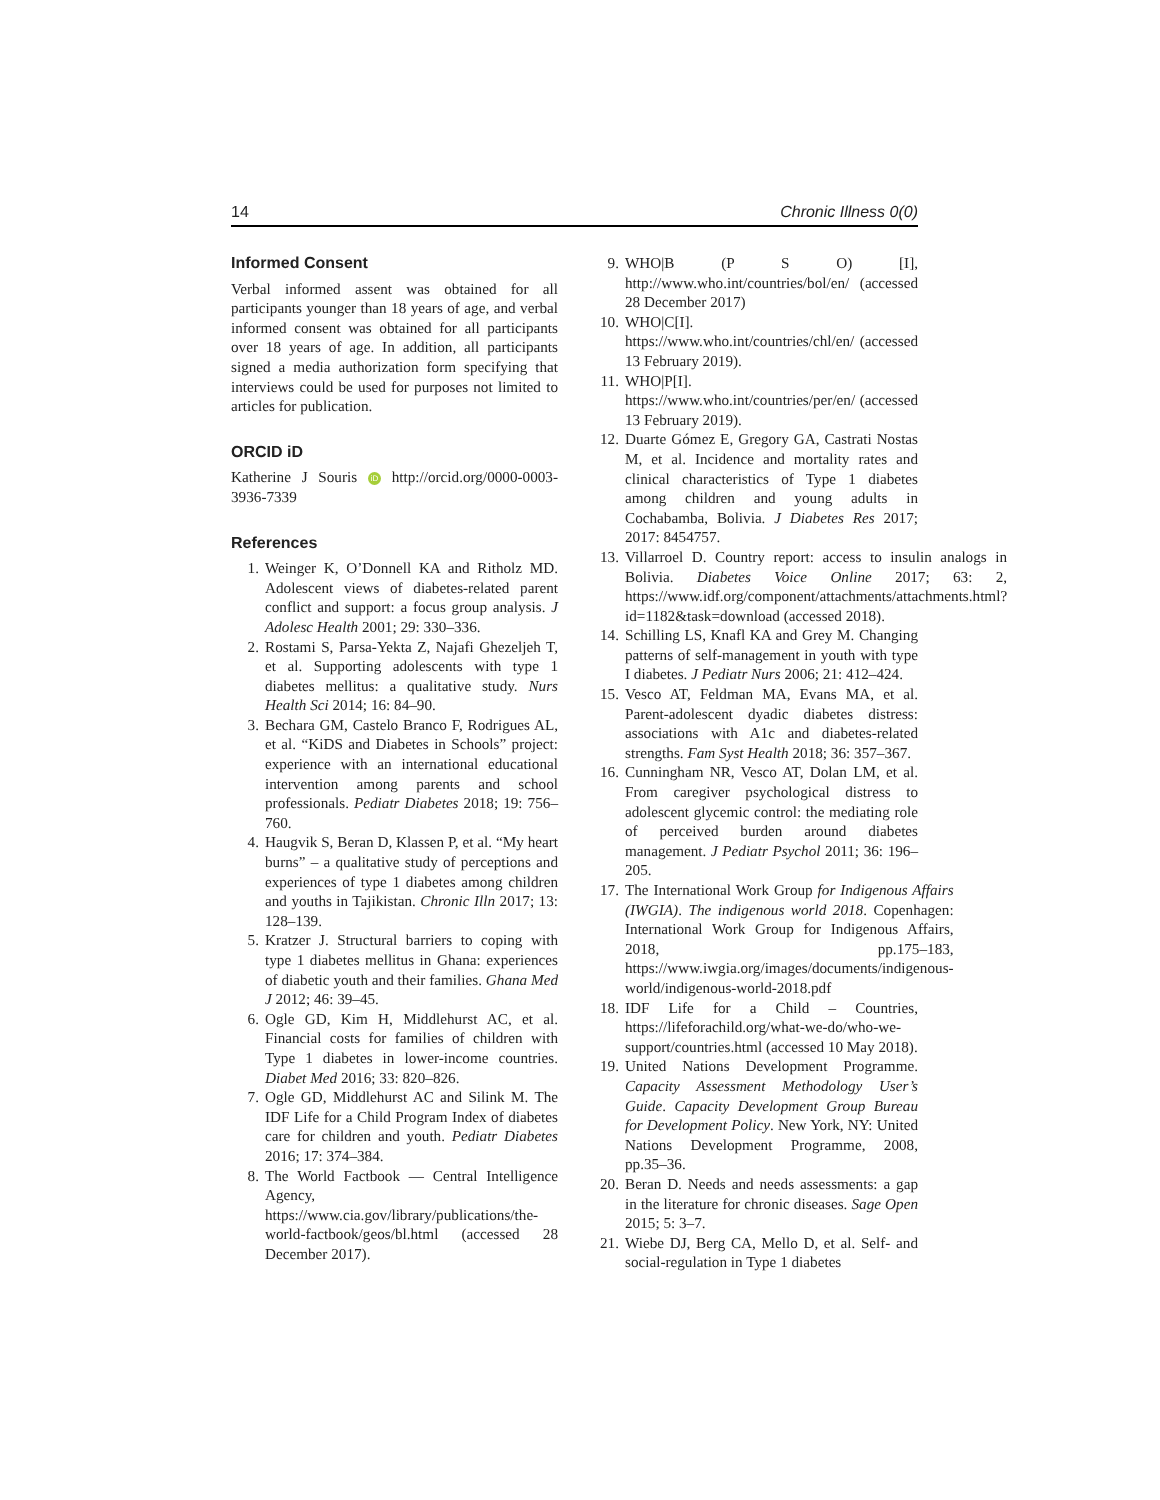14 Chronic Illness 0(0)
Informed Consent
Verbal informed assent was obtained for all participants younger than 18 years of age, and verbal informed consent was obtained for all participants over 18 years of age. In addition, all participants signed a media authorization form specifying that interviews could be used for purposes not limited to articles for publication.
ORCID iD
Katherine J Souris iD http://orcid.org/0000-0003-3936-7339
References
1. Weinger K, O’Donnell KA and Ritholz MD. Adolescent views of diabetes-related parent conflict and support: a focus group analysis. J Adolesc Health 2001; 29: 330–336.
2. Rostami S, Parsa-Yekta Z, Najafi Ghezeljeh T, et al. Supporting adolescents with type 1 diabetes mellitus: a qualitative study. Nurs Health Sci 2014; 16: 84–90.
3. Bechara GM, Castelo Branco F, Rodrigues AL, et al. “KiDS and Diabetes in Schools” project: experience with an international educational intervention among parents and school professionals. Pediatr Diabetes 2018; 19: 756–760.
4. Haugvik S, Beran D, Klassen P, et al. “My heart burns” – a qualitative study of perceptions and experiences of type 1 diabetes among children and youths in Tajikistan. Chronic Illn 2017; 13: 128–139.
5. Kratzer J. Structural barriers to coping with type 1 diabetes mellitus in Ghana: experiences of diabetic youth and their families. Ghana Med J 2012; 46: 39–45.
6. Ogle GD, Kim H, Middlehurst AC, et al. Financial costs for families of children with Type 1 diabetes in lower-income countries. Diabet Med 2016; 33: 820–826.
7. Ogle GD, Middlehurst AC and Silink M. The IDF Life for a Child Program Index of diabetes care for children and youth. Pediatr Diabetes 2016; 17: 374–384.
8. The World Factbook — Central Intelligence Agency, https://www.cia.gov/library/publications/the-world-factbook/geos/bl.html (accessed 28 December 2017).
9. WHO|B (P S O) [I], http://www.who.int/countries/bol/en/ (accessed 28 December 2017)
10. WHO|C[I]. https://www.who.int/countries/chl/en/ (accessed 13 February 2019).
11. WHO|P[I]. https://www.who.int/countries/per/en/ (accessed 13 February 2019).
12. Duarte Gómez E, Gregory GA, Castrati Nostas M, et al. Incidence and mortality rates and clinical characteristics of Type 1 diabetes among children and young adults in Cochabamba, Bolivia. J Diabetes Res 2017; 2017: 8454757.
13. Villarroel D. Country report: access to insulin analogs in Bolivia. Diabetes Voice Online 2017; 63: 2, https://www.idf.org/component/attachments/attachments.html?id=1182&task=download (accessed 2018).
14. Schilling LS, Knafl KA and Grey M. Changing patterns of self-management in youth with type I diabetes. J Pediatr Nurs 2006; 21: 412–424.
15. Vesco AT, Feldman MA, Evans MA, et al. Parent-adolescent dyadic diabetes distress: associations with A1c and diabetes-related strengths. Fam Syst Health 2018; 36: 357–367.
16. Cunningham NR, Vesco AT, Dolan LM, et al. From caregiver psychological distress to adolescent glycemic control: the mediating role of perceived burden around diabetes management. J Pediatr Psychol 2011; 36: 196–205.
17. The International Work Group for Indigenous Affairs (IWGIA). The indigenous world 2018. Copenhagen: International Work Group for Indigenous Affairs, 2018, pp.175–183, https://www.iwgia.org/images/documents/indigenous-world/indigenous-world-2018.pdf
18. IDF Life for a Child – Countries, https://lifeforachild.org/what-we-do/who-we-support/countries.html (accessed 10 May 2018).
19. United Nations Development Programme. Capacity Assessment Methodology User’s Guide. Capacity Development Group Bureau for Development Policy. New York, NY: United Nations Development Programme, 2008, pp.35–36.
20. Beran D. Needs and needs assessments: a gap in the literature for chronic diseases. Sage Open 2015; 5: 3–7.
21. Wiebe DJ, Berg CA, Mello D, et al. Self- and social-regulation in Type 1 diabetes